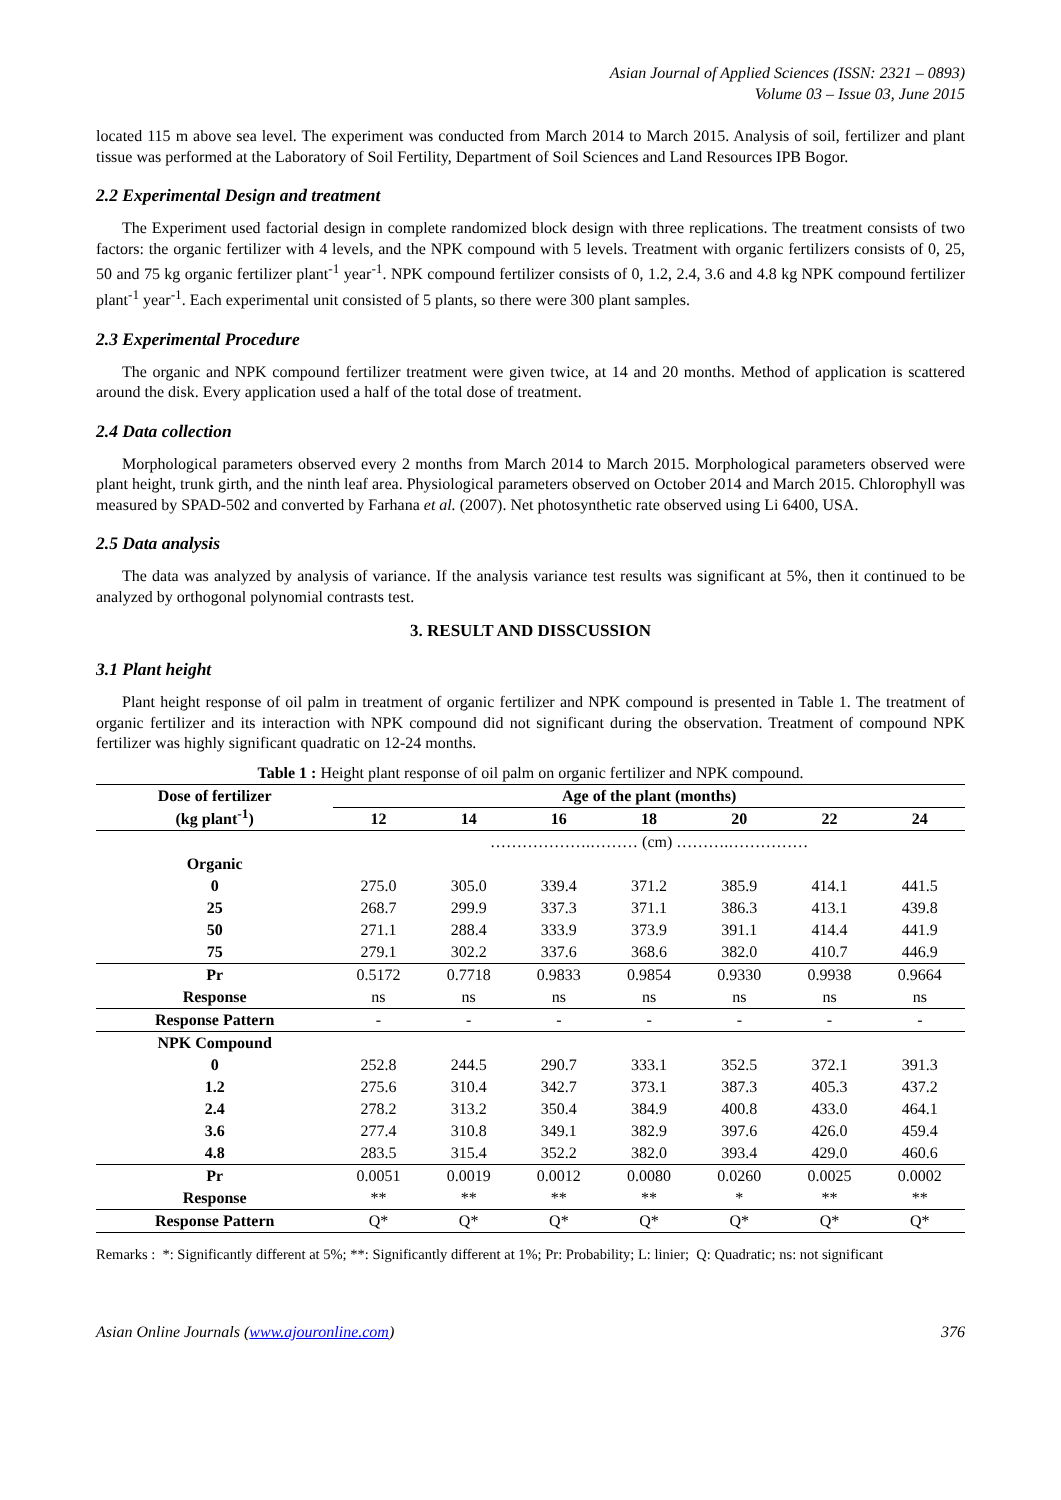Asian Journal of Applied Sciences (ISSN: 2321 – 0893)
Volume 03 – Issue 03, June 2015
located 115 m above sea level. The experiment was conducted from March 2014 to March 2015. Analysis of soil, fertilizer and plant tissue was performed at the Laboratory of Soil Fertility, Department of Soil Sciences and Land Resources IPB Bogor.
2.2 Experimental Design and treatment
The Experiment used factorial design in complete randomized block design with three replications. The treatment consists of two factors: the organic fertilizer with 4 levels, and the NPK compound with 5 levels. Treatment with organic fertilizers consists of 0, 25, 50 and 75 kg organic fertilizer plant<sup>-1</sup> year<sup>-1</sup>. NPK compound fertilizer consists of 0, 1.2, 2.4, 3.6 and 4.8 kg NPK compound fertilizer plant<sup>-1</sup> year<sup>-1</sup>. Each experimental unit consisted of 5 plants, so there were 300 plant samples.
2.3 Experimental Procedure
The organic and NPK compound fertilizer treatment were given twice, at 14 and 20 months. Method of application is scattered around the disk. Every application used a half of the total dose of treatment.
2.4 Data collection
Morphological parameters observed every 2 months from March 2014 to March 2015. Morphological parameters observed were plant height, trunk girth, and the ninth leaf area. Physiological parameters observed on October 2014 and March 2015. Chlorophyll was measured by SPAD-502 and converted by Farhana et al. (2007). Net photosynthetic rate observed using Li 6400, USA.
2.5 Data analysis
The data was analyzed by analysis of variance. If the analysis variance test results was significant at 5%, then it continued to be analyzed by orthogonal polynomial contrasts test.
3. RESULT AND DISSCUSSION
3.1 Plant height
Plant height response of oil palm in treatment of organic fertilizer and NPK compound is presented in Table 1. The treatment of organic fertilizer and its interaction with NPK compound did not significant during the observation. Treatment of compound NPK fertilizer was highly significant quadratic on 12-24 months.
Table 1 : Height plant response of oil palm on organic fertilizer and NPK compound.
| Dose of fertilizer (kg plant<sup>-1</sup>) | Age of the plant (months) | | | | | | |
| --- | --- | --- | --- | --- | --- | --- | --- |
| | 12 | 14 | 16 | 18 | 20 | 22 | 24 |
| | ……………….……… (cm) ……….…………… | | | | | | |
| Organic | | | | | | | |
| 0 | 275.0 | 305.0 | 339.4 | 371.2 | 385.9 | 414.1 | 441.5 |
| 25 | 268.7 | 299.9 | 337.3 | 371.1 | 386.3 | 413.1 | 439.8 |
| 50 | 271.1 | 288.4 | 333.9 | 373.9 | 391.1 | 414.4 | 441.9 |
| 75 | 279.1 | 302.2 | 337.6 | 368.6 | 382.0 | 410.7 | 446.9 |
| Pr | 0.5172 | 0.7718 | 0.9833 | 0.9854 | 0.9330 | 0.9938 | 0.9664 |
| Response | ns | ns | ns | ns | ns | ns | ns |
| Response Pattern | - | - | - | - | - | - | - |
| NPK Compound | | | | | | | |
| 0 | 252.8 | 244.5 | 290.7 | 333.1 | 352.5 | 372.1 | 391.3 |
| 1.2 | 275.6 | 310.4 | 342.7 | 373.1 | 387.3 | 405.3 | 437.2 |
| 2.4 | 278.2 | 313.2 | 350.4 | 384.9 | 400.8 | 433.0 | 464.1 |
| 3.6 | 277.4 | 310.8 | 349.1 | 382.9 | 397.6 | 426.0 | 459.4 |
| 4.8 | 283.5 | 315.4 | 352.2 | 382.0 | 393.4 | 429.0 | 460.6 |
| Pr | 0.0051 | 0.0019 | 0.0012 | 0.0080 | 0.0260 | 0.0025 | 0.0002 |
| Response | ** | ** | ** | ** | * | ** | ** |
| Response Pattern | Q* | Q* | Q* | Q* | Q* | Q* | Q* |
Remarks : *: Significantly different at 5%; **: Significantly different at 1%; Pr: Probability; L: linier; Q: Quadratic; ns: not significant
Asian Online Journals (www.ajouronline.com) 376